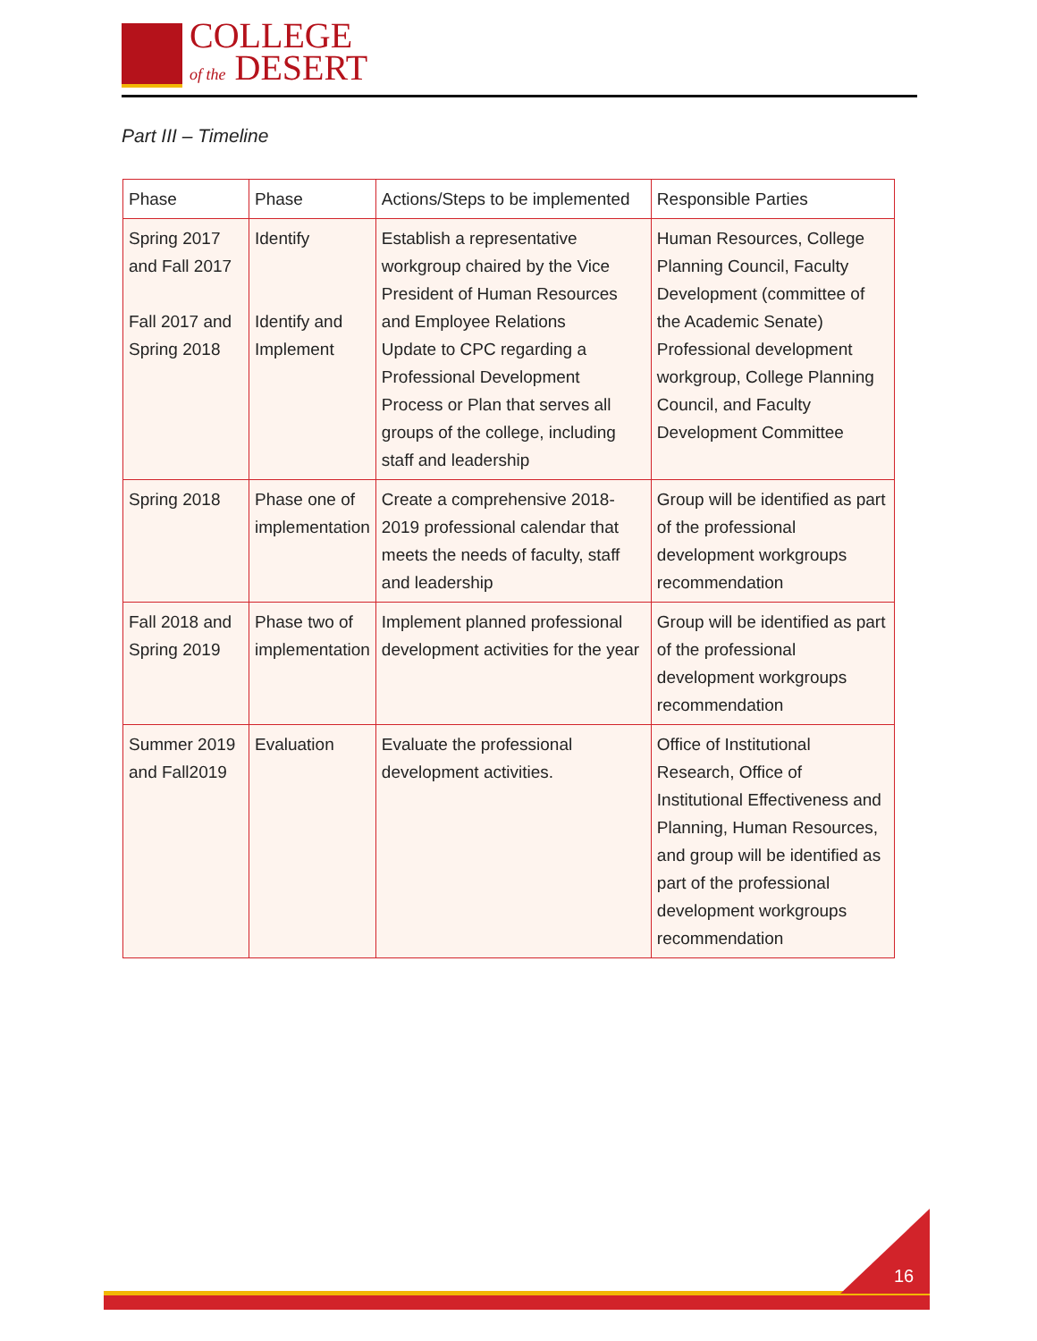COLLEGE
of the DESERT
Part III – Timeline
| Phase | Phase | Actions/Steps to be implemented | Responsible Parties |
| --- | --- | --- | --- |
| Spring 2017 and Fall 2017 Fall 2017 and Spring 2018 | Identify Identify and Implement | Establish a representative workgroup chaired by the Vice President of Human Resources and Employee Relations Update to CPC regarding a Professional Development Process or Plan that serves all groups of the college, including staff and leadership | Human Resources, College Planning Council, Faculty Development (committee of the Academic Senate) Professional development workgroup, College Planning Council, and Faculty Development Committee |
| Spring 2018 | Phase one of implementation | Create a comprehensive 2018-2019 professional calendar that meets the needs of faculty, staff and leadership | Group will be identified as part of the professional development workgroups recommendation |
| Fall 2018 and Spring 2019 | Phase two of implementation | Implement planned professional development activities for the year | Group will be identified as part of the professional development workgroups recommendation |
| Summer 2019 and Fall2019 | Evaluation | Evaluate the professional development activities. | Office of Institutional Research, Office of Institutional Effectiveness and Planning, Human Resources, and group will be identified as part of the professional development workgroups recommendation |
16